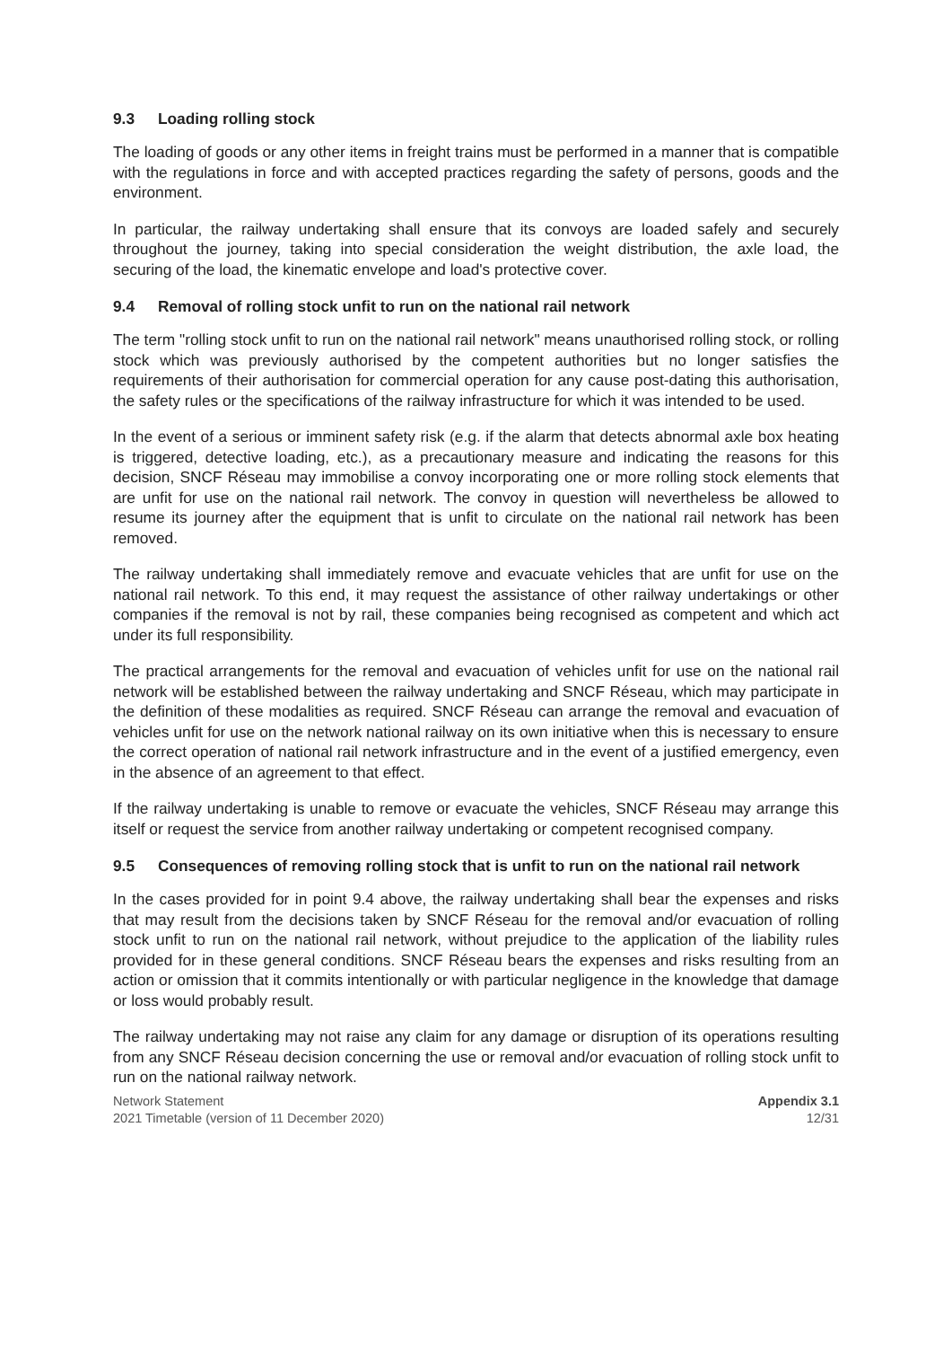9.3 Loading rolling stock
The loading of goods or any other items in freight trains must be performed in a manner that is compatible with the regulations in force and with accepted practices regarding the safety of persons, goods and the environment.
In particular, the railway undertaking shall ensure that its convoys are loaded safely and securely throughout the journey, taking into special consideration the weight distribution, the axle load, the securing of the load, the kinematic envelope and load's protective cover.
9.4 Removal of rolling stock unfit to run on the national rail network
The term "rolling stock unfit to run on the national rail network" means unauthorised rolling stock, or rolling stock which was previously authorised by the competent authorities but no longer satisfies the requirements of their authorisation for commercial operation for any cause post-dating this authorisation, the safety rules or the specifications of the railway infrastructure for which it was intended to be used.
In the event of a serious or imminent safety risk (e.g. if the alarm that detects abnormal axle box heating is triggered, detective loading, etc.), as a precautionary measure and indicating the reasons for this decision, SNCF Réseau may immobilise a convoy incorporating one or more rolling stock elements that are unfit for use on the national rail network. The convoy in question will nevertheless be allowed to resume its journey after the equipment that is unfit to circulate on the national rail network has been removed.
The railway undertaking shall immediately remove and evacuate vehicles that are unfit for use on the national rail network. To this end, it may request the assistance of other railway undertakings or other companies if the removal is not by rail, these companies being recognised as competent and which act under its full responsibility.
The practical arrangements for the removal and evacuation of vehicles unfit for use on the national rail network will be established between the railway undertaking and SNCF Réseau, which may participate in the definition of these modalities as required. SNCF Réseau can arrange the removal and evacuation of vehicles unfit for use on the network national railway on its own initiative when this is necessary to ensure the correct operation of national rail network infrastructure and in the event of a justified emergency, even in the absence of an agreement to that effect.
If the railway undertaking is unable to remove or evacuate the vehicles, SNCF Réseau may arrange this itself or request the service from another railway undertaking or competent recognised company.
9.5 Consequences of removing rolling stock that is unfit to run on the national rail network
In the cases provided for in point 9.4 above, the railway undertaking shall bear the expenses and risks that may result from the decisions taken by SNCF Réseau for the removal and/or evacuation of rolling stock unfit to run on the national rail network, without prejudice to the application of the liability rules provided for in these general conditions. SNCF Réseau bears the expenses and risks resulting from an action or omission that it commits intentionally or with particular negligence in the knowledge that damage or loss would probably result.
The railway undertaking may not raise any claim for any damage or disruption of its operations resulting from any SNCF Réseau decision concerning the use or removal and/or evacuation of rolling stock unfit to run on the national railway network.
Network Statement
2021 Timetable (version of 11 December 2020)
Appendix 3.1
12/31